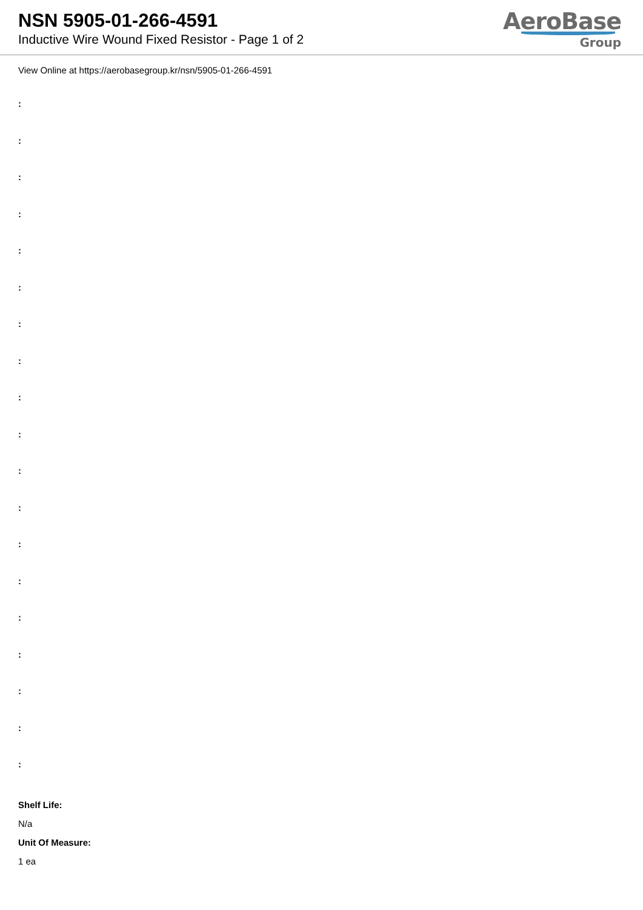NSN 5905-01-266-4591
Inductive Wire Wound Fixed Resistor - Page 1 of 2
AeroBase
Group
View Online at https://aerobasegroup.kr/nsn/5905-01-266-4591
:
:
:
:
:
:
:
:
:
:
:
:
:
:
:
:
:
:
:
Shelf Life:
N/a
Unit Of Measure:
1 ea